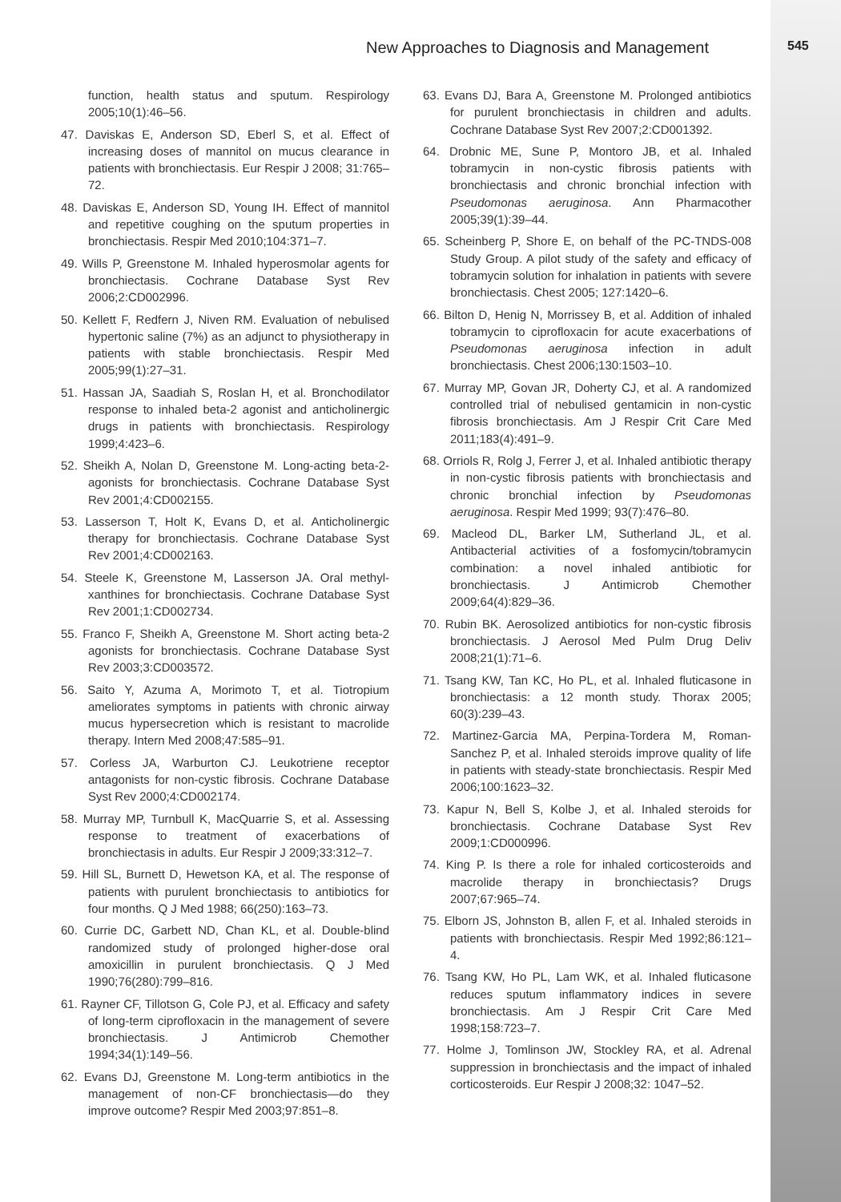New Approaches to Diagnosis and Management
545
function, health status and sputum. Respirology 2005;10(1):46–56.
47. Daviskas E, Anderson SD, Eberl S, et al. Effect of increasing doses of mannitol on mucus clearance in patients with bronchiectasis. Eur Respir J 2008; 31:765–72.
48. Daviskas E, Anderson SD, Young IH. Effect of mannitol and repetitive coughing on the sputum properties in bronchiectasis. Respir Med 2010;104:371–7.
49. Wills P, Greenstone M. Inhaled hyperosmolar agents for bronchiectasis. Cochrane Database Syst Rev 2006;2:CD002996.
50. Kellett F, Redfern J, Niven RM. Evaluation of nebulised hypertonic saline (7%) as an adjunct to physiotherapy in patients with stable bronchiectasis. Respir Med 2005;99(1):27–31.
51. Hassan JA, Saadiah S, Roslan H, et al. Bronchodilator response to inhaled beta-2 agonist and anticholinergic drugs in patients with bronchiectasis. Respirology 1999;4:423–6.
52. Sheikh A, Nolan D, Greenstone M. Long-acting beta-2-agonists for bronchiectasis. Cochrane Database Syst Rev 2001;4:CD002155.
53. Lasserson T, Holt K, Evans D, et al. Anticholinergic therapy for bronchiectasis. Cochrane Database Syst Rev 2001;4:CD002163.
54. Steele K, Greenstone M, Lasserson JA. Oral methyl-xanthines for bronchiectasis. Cochrane Database Syst Rev 2001;1:CD002734.
55. Franco F, Sheikh A, Greenstone M. Short acting beta-2 agonists for bronchiectasis. Cochrane Database Syst Rev 2003;3:CD003572.
56. Saito Y, Azuma A, Morimoto T, et al. Tiotropium ameliorates symptoms in patients with chronic airway mucus hypersecretion which is resistant to macrolide therapy. Intern Med 2008;47:585–91.
57. Corless JA, Warburton CJ. Leukotriene receptor antagonists for non-cystic fibrosis. Cochrane Database Syst Rev 2000;4:CD002174.
58. Murray MP, Turnbull K, MacQuarrie S, et al. Assessing response to treatment of exacerbations of bronchiectasis in adults. Eur Respir J 2009;33:312–7.
59. Hill SL, Burnett D, Hewetson KA, et al. The response of patients with purulent bronchiectasis to antibiotics for four months. Q J Med 1988; 66(250):163–73.
60. Currie DC, Garbett ND, Chan KL, et al. Double-blind randomized study of prolonged higher-dose oral amoxicillin in purulent bronchiectasis. Q J Med 1990;76(280):799–816.
61. Rayner CF, Tillotson G, Cole PJ, et al. Efficacy and safety of long-term ciprofloxacin in the management of severe bronchiectasis. J Antimicrob Chemother 1994;34(1):149–56.
62. Evans DJ, Greenstone M. Long-term antibiotics in the management of non-CF bronchiectasis—do they improve outcome? Respir Med 2003;97:851–8.
63. Evans DJ, Bara A, Greenstone M. Prolonged antibiotics for purulent bronchiectasis in children and adults. Cochrane Database Syst Rev 2007;2:CD001392.
64. Drobnic ME, Sune P, Montoro JB, et al. Inhaled tobramycin in non-cystic fibrosis patients with bronchiectasis and chronic bronchial infection with Pseudomonas aeruginosa. Ann Pharmacother 2005;39(1):39–44.
65. Scheinberg P, Shore E, on behalf of the PC-TNDS-008 Study Group. A pilot study of the safety and efficacy of tobramycin solution for inhalation in patients with severe bronchiectasis. Chest 2005; 127:1420–6.
66. Bilton D, Henig N, Morrissey B, et al. Addition of inhaled tobramycin to ciprofloxacin for acute exacerbations of Pseudomonas aeruginosa infection in adult bronchiectasis. Chest 2006;130:1503–10.
67. Murray MP, Govan JR, Doherty CJ, et al. A randomized controlled trial of nebulised gentamicin in non-cystic fibrosis bronchiectasis. Am J Respir Crit Care Med 2011;183(4):491–9.
68. Orriols R, Rolg J, Ferrer J, et al. Inhaled antibiotic therapy in non-cystic fibrosis patients with bronchiectasis and chronic bronchial infection by Pseudomonas aeruginosa. Respir Med 1999; 93(7):476–80.
69. Macleod DL, Barker LM, Sutherland JL, et al. Antibacterial activities of a fosfomycin/tobramycin combination: a novel inhaled antibiotic for bronchiectasis. J Antimicrob Chemother 2009;64(4):829–36.
70. Rubin BK. Aerosolized antibiotics for non-cystic fibrosis bronchiectasis. J Aerosol Med Pulm Drug Deliv 2008;21(1):71–6.
71. Tsang KW, Tan KC, Ho PL, et al. Inhaled fluticasone in bronchiectasis: a 12 month study. Thorax 2005; 60(3):239–43.
72. Martinez-Garcia MA, Perpina-Tordera M, Roman-Sanchez P, et al. Inhaled steroids improve quality of life in patients with steady-state bronchiectasis. Respir Med 2006;100:1623–32.
73. Kapur N, Bell S, Kolbe J, et al. Inhaled steroids for bronchiectasis. Cochrane Database Syst Rev 2009;1:CD000996.
74. King P. Is there a role for inhaled corticosteroids and macrolide therapy in bronchiectasis? Drugs 2007;67:965–74.
75. Elborn JS, Johnston B, allen F, et al. Inhaled steroids in patients with bronchiectasis. Respir Med 1992;86:121–4.
76. Tsang KW, Ho PL, Lam WK, et al. Inhaled fluticasone reduces sputum inflammatory indices in severe bronchiectasis. Am J Respir Crit Care Med 1998;158:723–7.
77. Holme J, Tomlinson JW, Stockley RA, et al. Adrenal suppression in bronchiectasis and the impact of inhaled corticosteroids. Eur Respir J 2008;32: 1047–52.